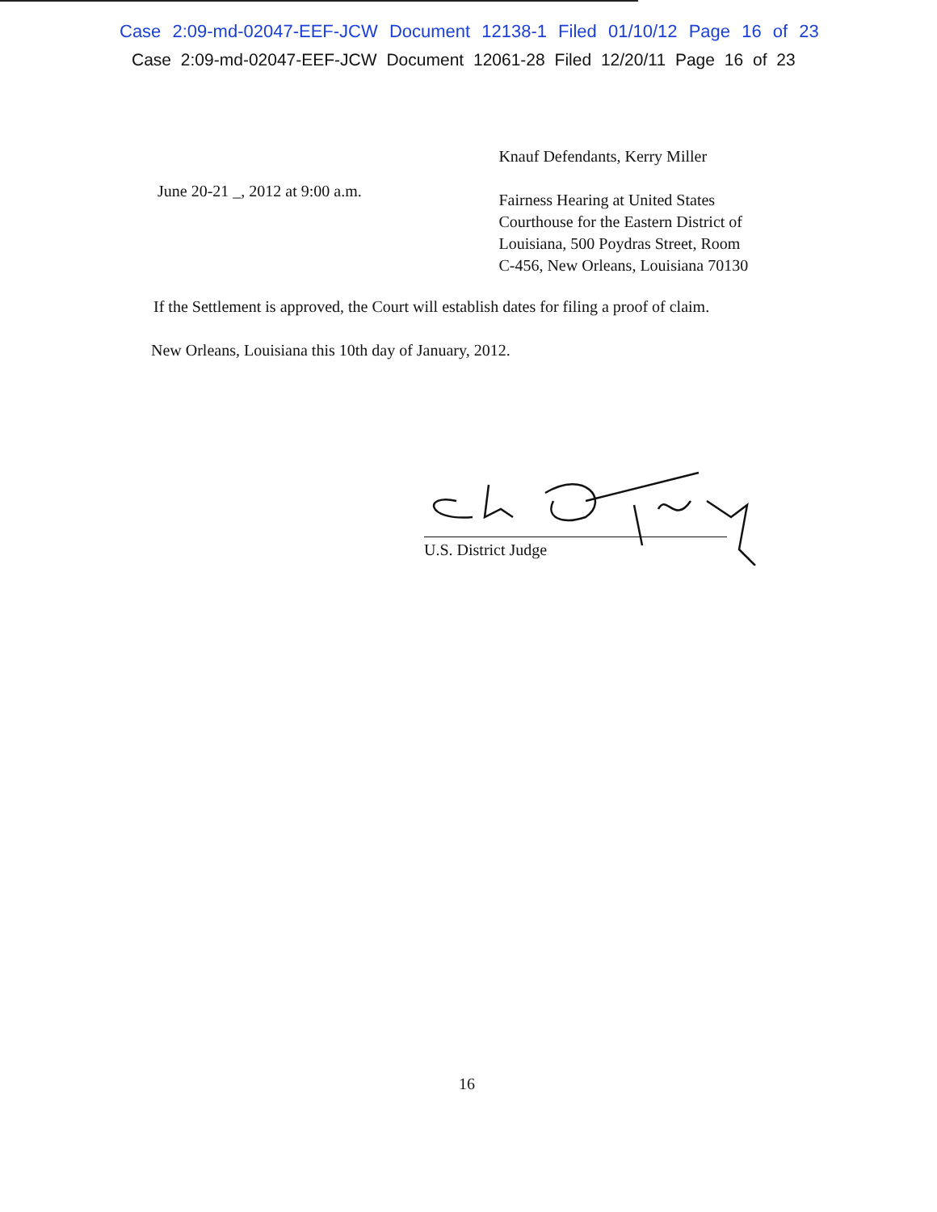Case 2:09-md-02047-EEF-JCW Document 12138-1 Filed 01/10/12 Page 16 of 23
Case 2:09-md-02047-EEF-JCW Document 12061-28 Filed 12/20/11 Page 16 of 23
June 20-21 _, 2012 at 9:00 a.m.
Knauf Defendants, Kerry Miller
Fairness Hearing at United States
Courthouse for the Eastern District of
Louisiana, 500 Poydras Street, Room
C-456, New Orleans, Louisiana 70130
If the Settlement is approved, the Court will establish dates for filing a proof of claim.
New Orleans, Louisiana this 10th day of January, 2012.
U.S. District Judge
16